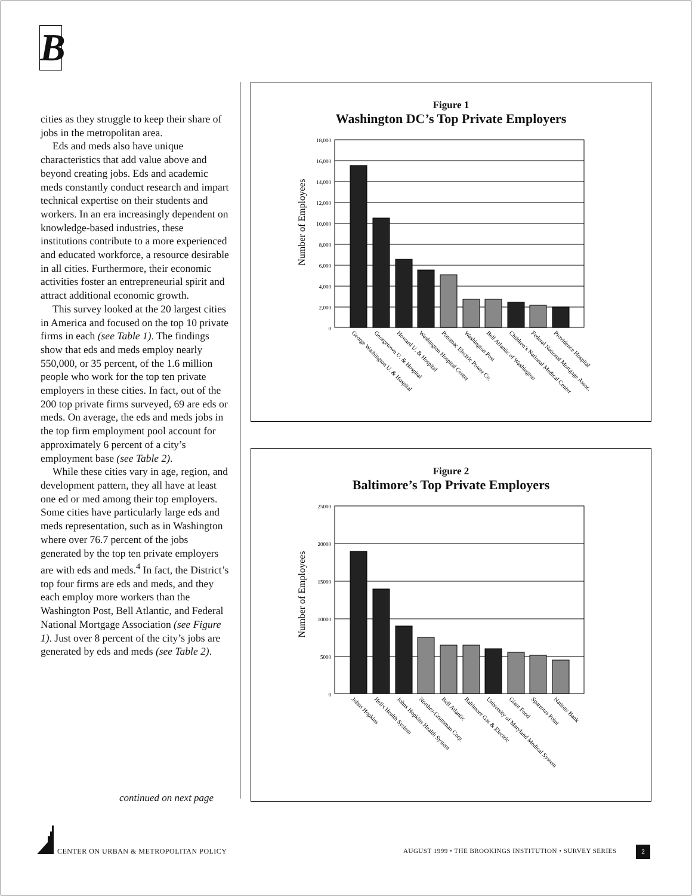B
cities as they struggle to keep their share of jobs in the metropolitan area.
Eds and meds also have unique characteristics that add value above and beyond creating jobs. Eds and academic meds constantly conduct research and impart technical expertise on their students and workers. In an era increasingly dependent on knowledge-based industries, these institutions contribute to a more experienced and educated workforce, a resource desirable in all cities. Furthermore, their economic activities foster an entrepreneurial spirit and attract additional economic growth.
This survey looked at the 20 largest cities in America and focused on the top 10 private firms in each (see Table 1). The findings show that eds and meds employ nearly 550,000, or 35 percent, of the 1.6 million people who work for the top ten private employers in these cities. In fact, out of the 200 top private firms surveyed, 69 are eds or meds. On average, the eds and meds jobs in the top firm employment pool account for approximately 6 percent of a city’s employment base (see Table 2).
While these cities vary in age, region, and development pattern, they all have at least one ed or med among their top employers. Some cities have particularly large eds and meds representation, such as in Washington where over 76.7 percent of the jobs generated by the top ten private employers are with eds and meds.<sup>4</sup> In fact, the District’s top four firms are eds and meds, and they each employ more workers than the Washington Post, Bell Atlantic, and Federal National Mortgage Association (see Figure 1). Just over 8 percent of the city’s jobs are generated by eds and meds (see Table 2).
continued on next page
Figure 1
Washington DC’s Top Private Employers
Number of Employees
18,000
16,000
14,000
12,000
10,000
8,000
6,000
4,000
2,000
0
George Washington U. & Hospital
Georgetown U. & Hospital
Howard U. & Hospital
Washington Hospital Center
Potomac Electric Power Co.
Washington Post
Bell Atlantic of Washington
Children’s National Medical Center
Federal National Mortgage Assoc.
Providence Hospital
Figure 2
Baltimore’s Top Private Employers
Number of Employees
25000
20000
15000
10000
5000
0
Johns Hopkins
Helix Health System
Johns Hopkins Health System
Northro-Grumman Corp.
Bell Atlantic
Baltimore Gas & Electric
University of Maryland Medical System
Giant Food
Sparrows Point
Nations Bank
CENTER ON URBAN & METROPOLITAN POLICY
AUGUST 1999 • THE BROOKINGS INSTITUTION • SURVEY SERIES
2